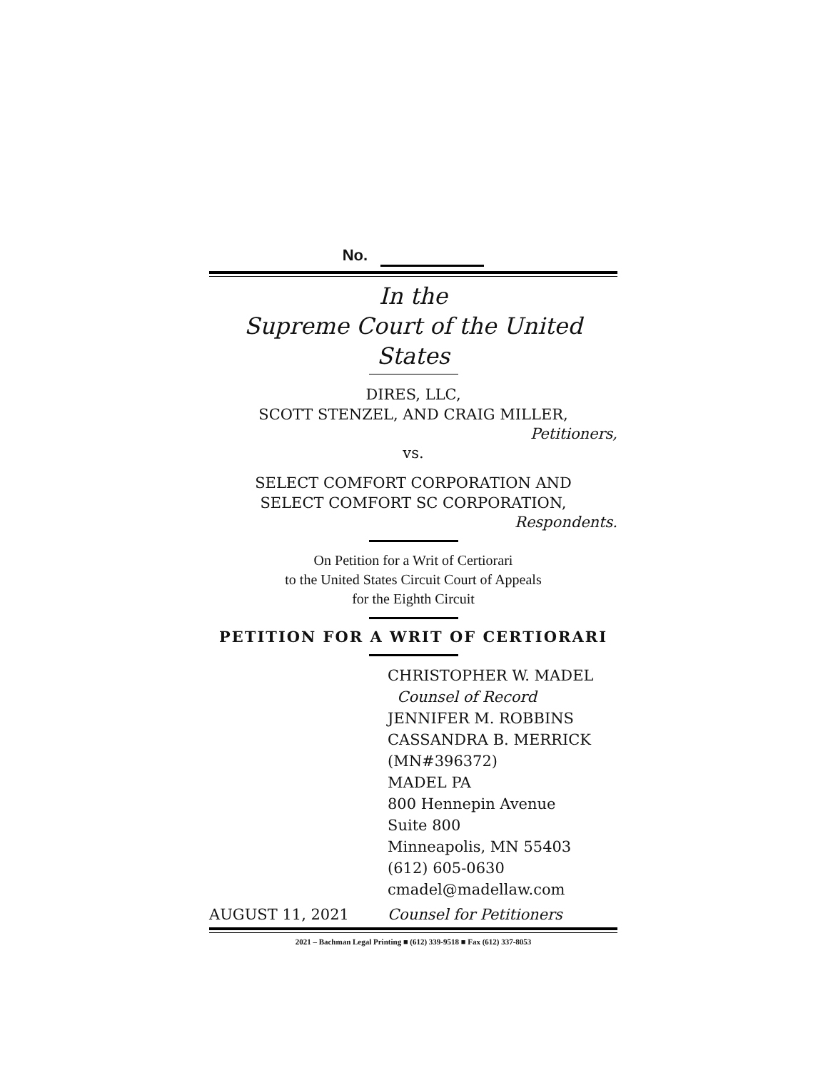No.
In the
Supreme Court of the United States
DIRES, LLC,
SCOTT STENZEL, AND CRAIG MILLER,
Petitioners,
vs.
SELECT COMFORT CORPORATION AND
SELECT COMFORT SC CORPORATION,
Respondents.
On Petition for a Writ of Certiorari
to the United States Circuit Court of Appeals
for the Eighth Circuit
PETITION FOR A WRIT OF CERTIORARI
CHRISTOPHER W. MADEL
Counsel of Record
JENNIFER M. ROBBINS
CASSANDRA B. MERRICK
(MN#396372)
MADEL PA
800 Hennepin Avenue
Suite 800
Minneapolis, MN 55403
(612) 605-0630
cmadel@madellaw.com
AUGUST 11, 2021 Counsel for Petitioners
2021 – Bachman Legal Printing ■ (612) 339-9518 ■ Fax (612) 337-8053